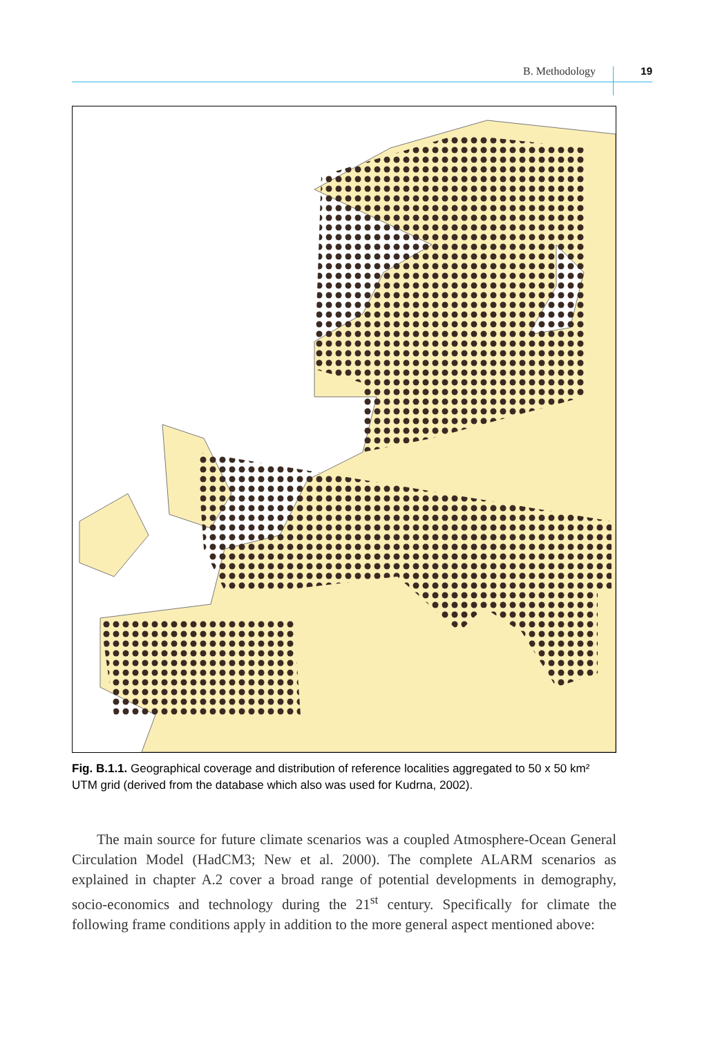B. Methodology 19
Fig. B.1.1. Geographical coverage and distribution of reference localities aggregated to 50 x 50 km² UTM grid (derived from the database which also was used for Kudrna, 2002).
The main source for future climate scenarios was a coupled Atmosphere-Ocean General Circulation Model (HadCM3; New et al. 2000). The complete ALARM scenarios as explained in chapter A.2 cover a broad range of potential developments in demography, socio-economics and technology during the 21<sup>st</sup> century. Specifically for climate the following frame conditions apply in addition to the more general aspect mentioned above: